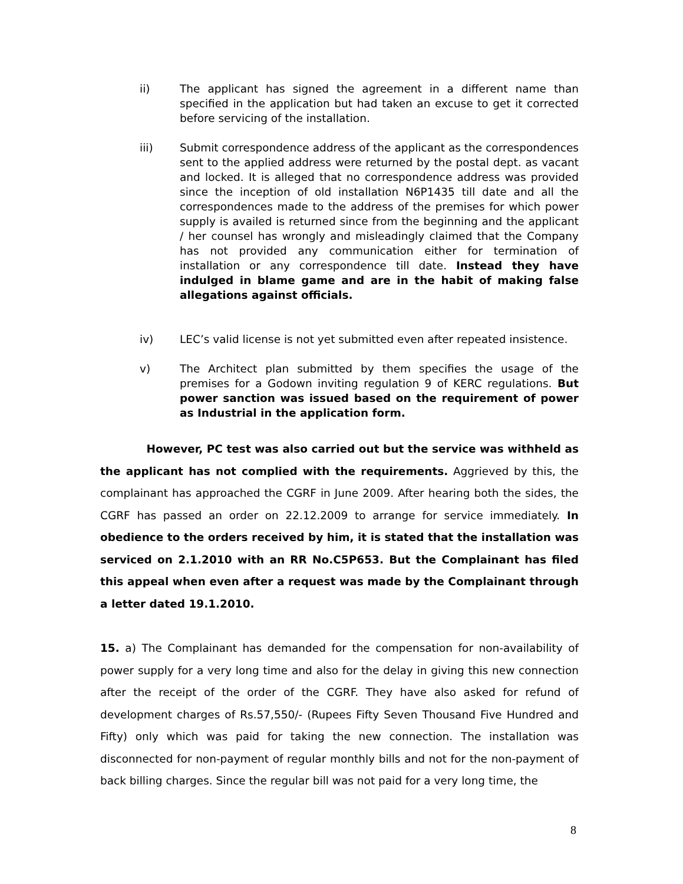ii) The applicant has signed the agreement in a different name than specified in the application but had taken an excuse to get it corrected before servicing of the installation.
iii) Submit correspondence address of the applicant as the correspondences sent to the applied address were returned by the postal dept. as vacant and locked. It is alleged that no correspondence address was provided since the inception of old installation N6P1435 till date and all the correspondences made to the address of the premises for which power supply is availed is returned since from the beginning and the applicant / her counsel has wrongly and misleadingly claimed that the Company has not provided any communication either for termination of installation or any correspondence till date. Instead they have indulged in blame game and are in the habit of making false allegations against officials.
iv) LEC’s valid license is not yet submitted even after repeated insistence.
v) The Architect plan submitted by them specifies the usage of the premises for a Godown inviting regulation 9 of KERC regulations. But power sanction was issued based on the requirement of power as Industrial in the application form.
However, PC test was also carried out but the service was withheld as the applicant has not complied with the requirements. Aggrieved by this, the complainant has approached the CGRF in June 2009. After hearing both the sides, the CGRF has passed an order on 22.12.2009 to arrange for service immediately. In obedience to the orders received by him, it is stated that the installation was serviced on 2.1.2010 with an RR No.C5P653. But the Complainant has filed this appeal when even after a request was made by the Complainant through a letter dated 19.1.2010.
15. a) The Complainant has demanded for the compensation for non-availability of power supply for a very long time and also for the delay in giving this new connection after the receipt of the order of the CGRF. They have also asked for refund of development charges of Rs.57,550/- (Rupees Fifty Seven Thousand Five Hundred and Fifty) only which was paid for taking the new connection. The installation was disconnected for non-payment of regular monthly bills and not for the non-payment of back billing charges. Since the regular bill was not paid for a very long time, the
8